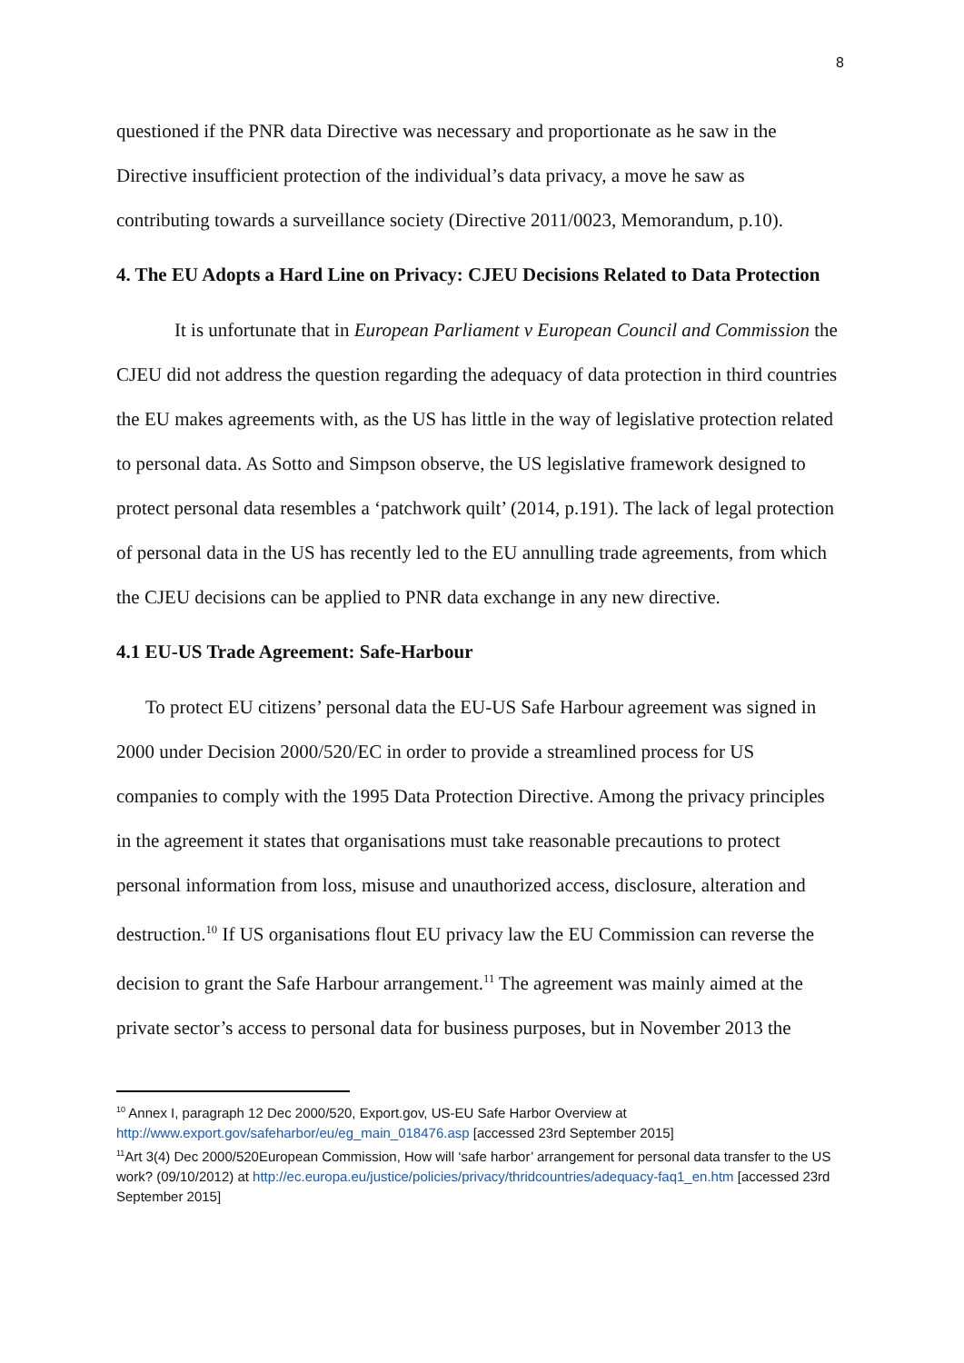8
questioned if the PNR data Directive was necessary and proportionate as he saw in the Directive insufficient protection of the individual’s data privacy, a move he saw as contributing towards a surveillance society (Directive 2011/0023, Memorandum, p.10).
4. The EU Adopts a Hard Line on Privacy: CJEU Decisions Related to Data Protection
It is unfortunate that in European Parliament v European Council and Commission the CJEU did not address the question regarding the adequacy of data protection in third countries the EU makes agreements with, as the US has little in the way of legislative protection related to personal data. As Sotto and Simpson observe, the US legislative framework designed to protect personal data resembles a ‘patchwork quilt’ (2014, p.191). The lack of legal protection of personal data in the US has recently led to the EU annulling trade agreements, from which the CJEU decisions can be applied to PNR data exchange in any new directive.
4.1 EU-US Trade Agreement: Safe-Harbour
To protect EU citizens’ personal data the EU-US Safe Harbour agreement was signed in 2000 under Decision 2000/520/EC in order to provide a streamlined process for US companies to comply with the 1995 Data Protection Directive. Among the privacy principles in the agreement it states that organisations must take reasonable precautions to protect personal information from loss, misuse and unauthorized access, disclosure, alteration and destruction.<sup>10</sup> If US organisations flout EU privacy law the EU Commission can reverse the decision to grant the Safe Harbour arrangement.<sup>11</sup> The agreement was mainly aimed at the private sector’s access to personal data for business purposes, but in November 2013 the
<sup>10</sup> Annex I, paragraph 12 Dec 2000/520, Export.gov, US-EU Safe Harbor Overview at http://www.export.gov/safeharbor/eu/eg_main_018476.asp [accessed 23rd September 2015]
<sup>11</sup> Art 3(4) Dec 2000/520European Commission, How will ‘safe harbor’ arrangement for personal data transfer to the US work? (09/10/2012) at http://ec.europa.eu/justice/policies/privacy/thridcountries/adequacy-faq1_en.htm [accessed 23rd September 2015]